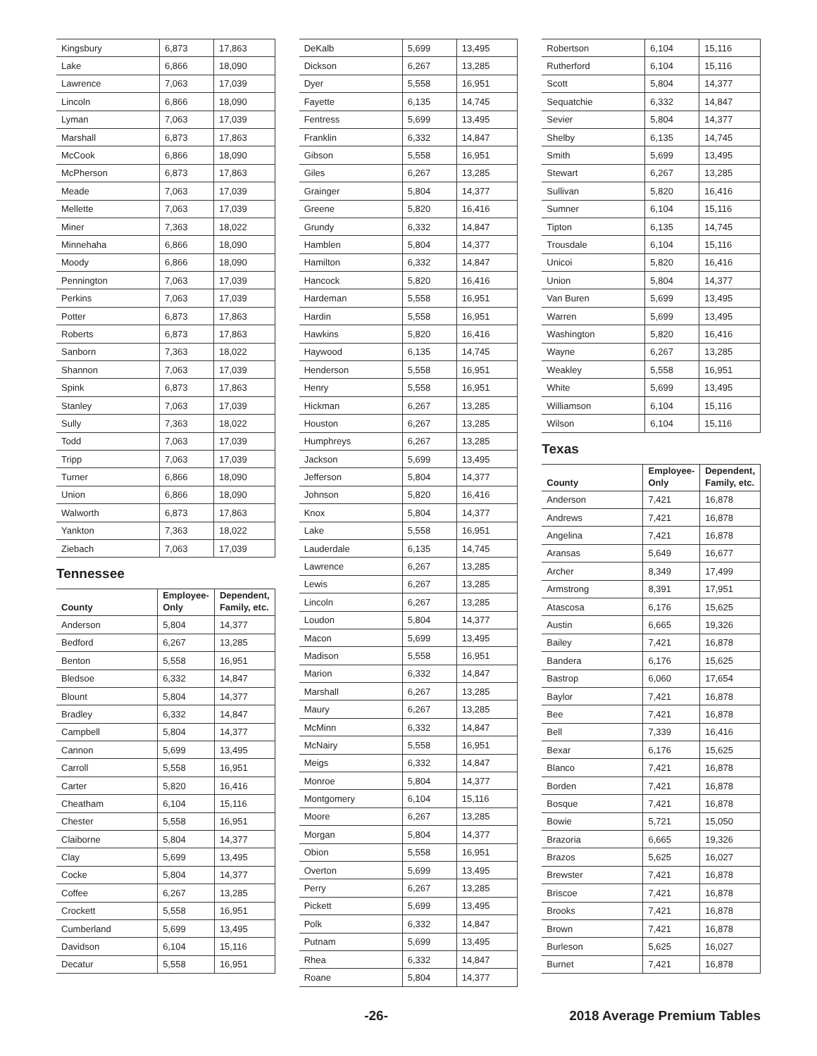| Kingsbury | 6,873 | 17,863 |
| Lake | 6,866 | 18,090 |
| Lawrence | 7,063 | 17,039 |
| Lincoln | 6,866 | 18,090 |
| Lyman | 7,063 | 17,039 |
| Marshall | 6,873 | 17,863 |
| McCook | 6,866 | 18,090 |
| McPherson | 6,873 | 17,863 |
| Meade | 7,063 | 17,039 |
| Mellette | 7,063 | 17,039 |
| Miner | 7,363 | 18,022 |
| Minnehaha | 6,866 | 18,090 |
| Moody | 6,866 | 18,090 |
| Pennington | 7,063 | 17,039 |
| Perkins | 7,063 | 17,039 |
| Potter | 6,873 | 17,863 |
| Roberts | 6,873 | 17,863 |
| Sanborn | 7,363 | 18,022 |
| Shannon | 7,063 | 17,039 |
| Spink | 6,873 | 17,863 |
| Stanley | 7,063 | 17,039 |
| Sully | 7,363 | 18,022 |
| Todd | 7,063 | 17,039 |
| Tripp | 7,063 | 17,039 |
| Turner | 6,866 | 18,090 |
| Union | 6,866 | 18,090 |
| Walworth | 6,873 | 17,863 |
| Yankton | 7,363 | 18,022 |
| Ziebach | 7,063 | 17,039 |
Tennessee
| County | Employee- Only | Dependent, Family, etc. |
| --- | --- | --- |
| Anderson | 5,804 | 14,377 |
| Bedford | 6,267 | 13,285 |
| Benton | 5,558 | 16,951 |
| Bledsoe | 6,332 | 14,847 |
| Blount | 5,804 | 14,377 |
| Bradley | 6,332 | 14,847 |
| Campbell | 5,804 | 14,377 |
| Cannon | 5,699 | 13,495 |
| Carroll | 5,558 | 16,951 |
| Carter | 5,820 | 16,416 |
| Cheatham | 6,104 | 15,116 |
| Chester | 5,558 | 16,951 |
| Claiborne | 5,804 | 14,377 |
| Clay | 5,699 | 13,495 |
| Cocke | 5,804 | 14,377 |
| Coffee | 6,267 | 13,285 |
| Crockett | 5,558 | 16,951 |
| Cumberland | 5,699 | 13,495 |
| Davidson | 6,104 | 15,116 |
| Decatur | 5,558 | 16,951 |
| DeKalb | 5,699 | 13,495 |
| Dickson | 6,267 | 13,285 |
| Dyer | 5,558 | 16,951 |
| Fayette | 6,135 | 14,745 |
| Fentress | 5,699 | 13,495 |
| Franklin | 6,332 | 14,847 |
| Gibson | 5,558 | 16,951 |
| Giles | 6,267 | 13,285 |
| Grainger | 5,804 | 14,377 |
| Greene | 5,820 | 16,416 |
| Grundy | 6,332 | 14,847 |
| Hamblen | 5,804 | 14,377 |
| Hamilton | 6,332 | 14,847 |
| Hancock | 5,820 | 16,416 |
| Hardeman | 5,558 | 16,951 |
| Hardin | 5,558 | 16,951 |
| Hawkins | 5,820 | 16,416 |
| Haywood | 6,135 | 14,745 |
| Henderson | 5,558 | 16,951 |
| Henry | 5,558 | 16,951 |
| Hickman | 6,267 | 13,285 |
| Houston | 6,267 | 13,285 |
| Humphreys | 6,267 | 13,285 |
| Jackson | 5,699 | 13,495 |
| Jefferson | 5,804 | 14,377 |
| Johnson | 5,820 | 16,416 |
| Knox | 5,804 | 14,377 |
| Lake | 5,558 | 16,951 |
| Lauderdale | 6,135 | 14,745 |
| Lawrence | 6,267 | 13,285 |
| Lewis | 6,267 | 13,285 |
| Lincoln | 6,267 | 13,285 |
| Loudon | 5,804 | 14,377 |
| Macon | 5,699 | 13,495 |
| Madison | 5,558 | 16,951 |
| Marion | 6,332 | 14,847 |
| Marshall | 6,267 | 13,285 |
| Maury | 6,267 | 13,285 |
| McMinn | 6,332 | 14,847 |
| McNairy | 5,558 | 16,951 |
| Meigs | 6,332 | 14,847 |
| Monroe | 5,804 | 14,377 |
| Montgomery | 6,104 | 15,116 |
| Moore | 6,267 | 13,285 |
| Morgan | 5,804 | 14,377 |
| Obion | 5,558 | 16,951 |
| Overton | 5,699 | 13,495 |
| Perry | 6,267 | 13,285 |
| Pickett | 5,699 | 13,495 |
| Polk | 6,332 | 14,847 |
| Putnam | 5,699 | 13,495 |
| Rhea | 6,332 | 14,847 |
| Roane | 5,804 | 14,377 |
| Robertson | 6,104 | 15,116 |
| Rutherford | 6,104 | 15,116 |
| Scott | 5,804 | 14,377 |
| Sequatchie | 6,332 | 14,847 |
| Sevier | 5,804 | 14,377 |
| Shelby | 6,135 | 14,745 |
| Smith | 5,699 | 13,495 |
| Stewart | 6,267 | 13,285 |
| Sullivan | 5,820 | 16,416 |
| Sumner | 6,104 | 15,116 |
| Tipton | 6,135 | 14,745 |
| Trousdale | 6,104 | 15,116 |
| Unicoi | 5,820 | 16,416 |
| Union | 5,804 | 14,377 |
| Van Buren | 5,699 | 13,495 |
| Warren | 5,699 | 13,495 |
| Washington | 5,820 | 16,416 |
| Wayne | 6,267 | 13,285 |
| Weakley | 5,558 | 16,951 |
| White | 5,699 | 13,495 |
| Williamson | 6,104 | 15,116 |
| Wilson | 6,104 | 15,116 |
Texas
| County | Employee- Only | Dependent, Family, etc. |
| --- | --- | --- |
| Anderson | 7,421 | 16,878 |
| Andrews | 7,421 | 16,878 |
| Angelina | 7,421 | 16,878 |
| Aransas | 5,649 | 16,677 |
| Archer | 8,349 | 17,499 |
| Armstrong | 8,391 | 17,951 |
| Atascosa | 6,176 | 15,625 |
| Austin | 6,665 | 19,326 |
| Bailey | 7,421 | 16,878 |
| Bandera | 6,176 | 15,625 |
| Bastrop | 6,060 | 17,654 |
| Baylor | 7,421 | 16,878 |
| Bee | 7,421 | 16,878 |
| Bell | 7,339 | 16,416 |
| Bexar | 6,176 | 15,625 |
| Blanco | 7,421 | 16,878 |
| Borden | 7,421 | 16,878 |
| Bosque | 7,421 | 16,878 |
| Bowie | 5,721 | 15,050 |
| Brazoria | 6,665 | 19,326 |
| Brazos | 5,625 | 16,027 |
| Brewster | 7,421 | 16,878 |
| Briscoe | 7,421 | 16,878 |
| Brooks | 7,421 | 16,878 |
| Brown | 7,421 | 16,878 |
| Burleson | 5,625 | 16,027 |
| Burnet | 7,421 | 16,878 |
-26- 2018 Average Premium Tables